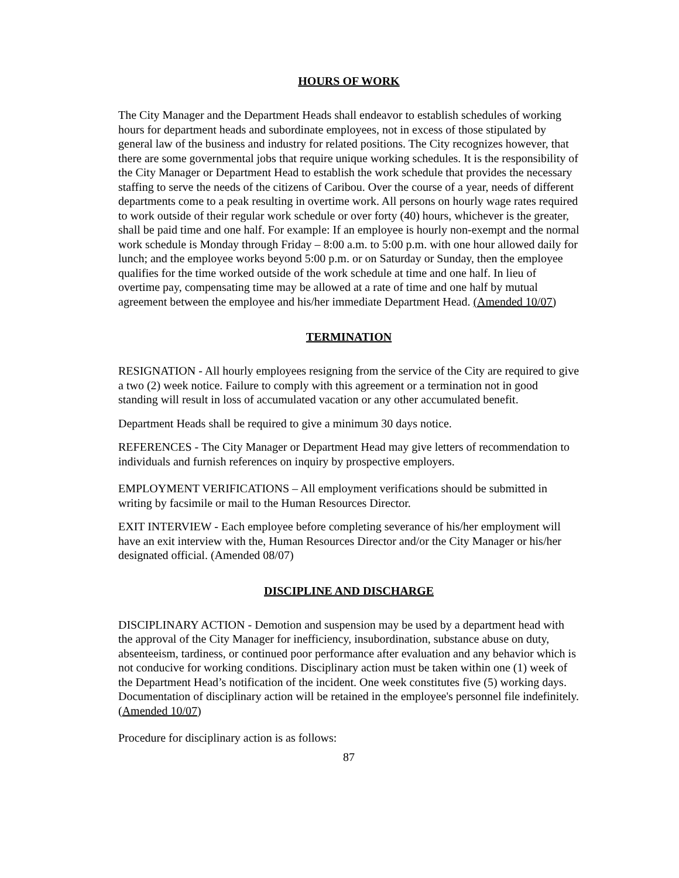HOURS OF WORK
The City Manager and the Department Heads shall endeavor to establish schedules of working hours for department heads and subordinate employees, not in excess of those stipulated by general law of the business and industry for related positions. The City recognizes however, that there are some governmental jobs that require unique working schedules. It is the responsibility of the City Manager or Department Head to establish the work schedule that provides the necessary staffing to serve the needs of the citizens of Caribou. Over the course of a year, needs of different departments come to a peak resulting in overtime work. All persons on hourly wage rates required to work outside of their regular work schedule or over forty (40) hours, whichever is the greater, shall be paid time and one half. For example: If an employee is hourly non-exempt and the normal work schedule is Monday through Friday – 8:00 a.m. to 5:00 p.m. with one hour allowed daily for lunch; and the employee works beyond 5:00 p.m. or on Saturday or Sunday, then the employee qualifies for the time worked outside of the work schedule at time and one half. In lieu of overtime pay, compensating time may be allowed at a rate of time and one half by mutual agreement between the employee and his/her immediate Department Head. (Amended 10/07)
TERMINATION
RESIGNATION - All hourly employees resigning from the service of the City are required to give a two (2) week notice. Failure to comply with this agreement or a termination not in good standing will result in loss of accumulated vacation or any other accumulated benefit.
Department Heads shall be required to give a minimum 30 days notice.
REFERENCES - The City Manager or Department Head may give letters of recommendation to individuals and furnish references on inquiry by prospective employers.
EMPLOYMENT VERIFICATIONS – All employment verifications should be submitted in writing by facsimile or mail to the Human Resources Director.
EXIT INTERVIEW - Each employee before completing severance of his/her employment will have an exit interview with the, Human Resources Director and/or the City Manager or his/her designated official. (Amended 08/07)
DISCIPLINE AND DISCHARGE
DISCIPLINARY ACTION - Demotion and suspension may be used by a department head with the approval of the City Manager for inefficiency, insubordination, substance abuse on duty, absenteeism, tardiness, or continued poor performance after evaluation and any behavior which is not conducive for working conditions. Disciplinary action must be taken within one (1) week of the Department Head’s notification of the incident. One week constitutes five (5) working days. Documentation of disciplinary action will be retained in the employee's personnel file indefinitely. (Amended 10/07)
Procedure for disciplinary action is as follows:
87